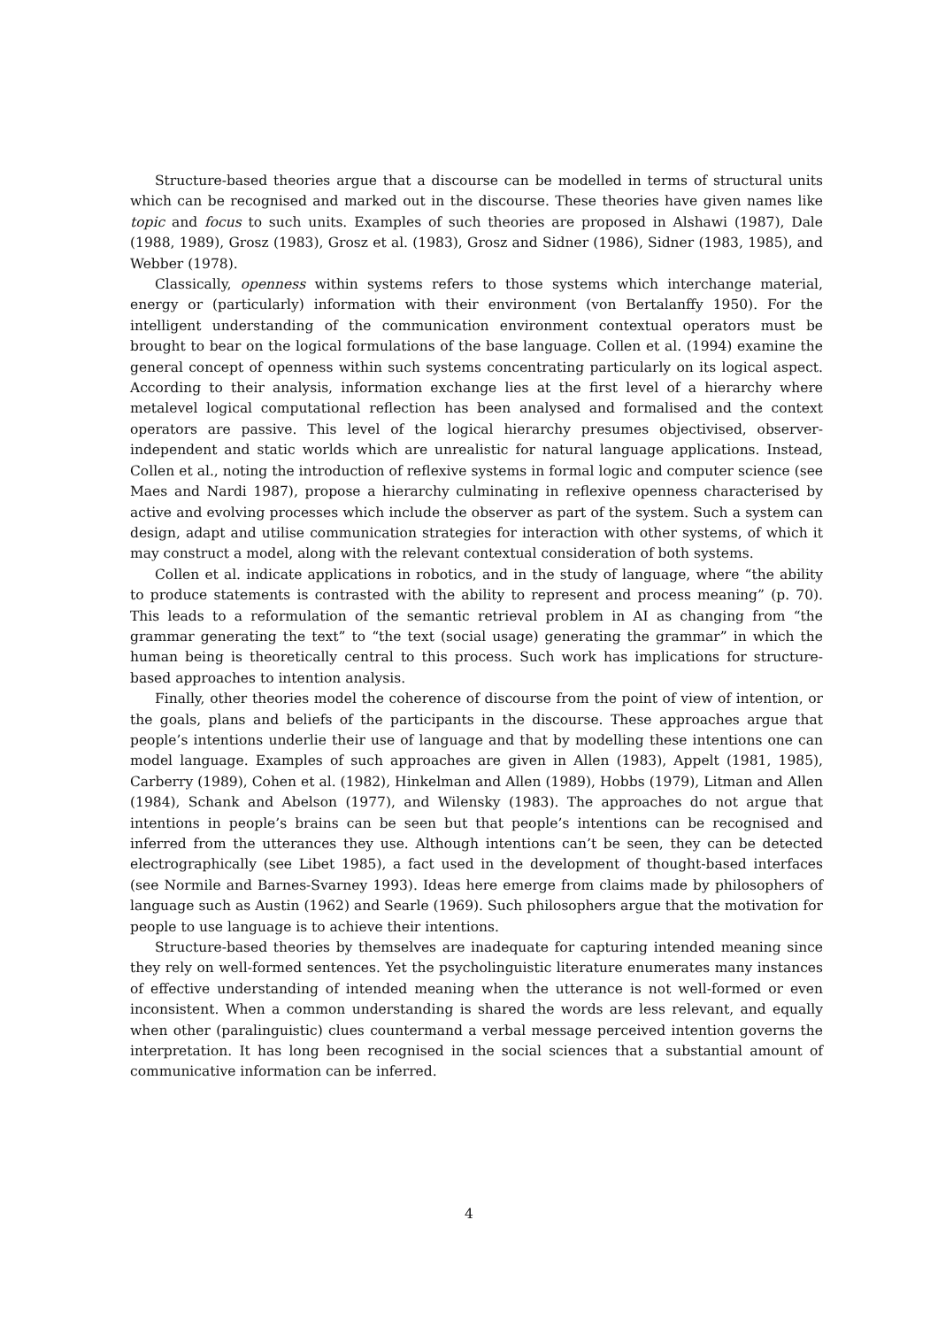Structure-based theories argue that a discourse can be modelled in terms of structural units which can be recognised and marked out in the discourse. These theories have given names like topic and focus to such units. Examples of such theories are proposed in Alshawi (1987), Dale (1988, 1989), Grosz (1983), Grosz et al. (1983), Grosz and Sidner (1986), Sidner (1983, 1985), and Webber (1978).
Classically, openness within systems refers to those systems which interchange material, energy or (particularly) information with their environment (von Bertalanffy 1950). For the intelligent understanding of the communication environment contextual operators must be brought to bear on the logical formulations of the base language. Collen et al. (1994) examine the general concept of openness within such systems concentrating particularly on its logical aspect. According to their analysis, information exchange lies at the first level of a hierarchy where metalevel logical computational reflection has been analysed and formalised and the context operators are passive. This level of the logical hierarchy presumes objectivised, observer-independent and static worlds which are unrealistic for natural language applications. Instead, Collen et al., noting the introduction of reflexive systems in formal logic and computer science (see Maes and Nardi 1987), propose a hierarchy culminating in reflexive openness characterised by active and evolving processes which include the observer as part of the system. Such a system can design, adapt and utilise communication strategies for interaction with other systems, of which it may construct a model, along with the relevant contextual consideration of both systems.
Collen et al. indicate applications in robotics, and in the study of language, where “the ability to produce statements is contrasted with the ability to represent and process meaning” (p. 70). This leads to a reformulation of the semantic retrieval problem in AI as changing from “the grammar generating the text” to “the text (social usage) generating the grammar” in which the human being is theoretically central to this process. Such work has implications for structure-based approaches to intention analysis.
Finally, other theories model the coherence of discourse from the point of view of intention, or the goals, plans and beliefs of the participants in the discourse. These approaches argue that people’s intentions underlie their use of language and that by modelling these intentions one can model language. Examples of such approaches are given in Allen (1983), Appelt (1981, 1985), Carberry (1989), Cohen et al. (1982), Hinkelman and Allen (1989), Hobbs (1979), Litman and Allen (1984), Schank and Abelson (1977), and Wilensky (1983). The approaches do not argue that intentions in people’s brains can be seen but that people’s intentions can be recognised and inferred from the utterances they use. Although intentions can’t be seen, they can be detected electrographically (see Libet 1985), a fact used in the development of thought-based interfaces (see Normile and Barnes-Svarney 1993). Ideas here emerge from claims made by philosophers of language such as Austin (1962) and Searle (1969). Such philosophers argue that the motivation for people to use language is to achieve their intentions.
Structure-based theories by themselves are inadequate for capturing intended meaning since they rely on well-formed sentences. Yet the psycholinguistic literature enumerates many instances of effective understanding of intended meaning when the utterance is not well-formed or even inconsistent. When a common understanding is shared the words are less relevant, and equally when other (paralinguistic) clues countermand a verbal message perceived intention governs the interpretation. It has long been recognised in the social sciences that a substantial amount of communicative information can be inferred.
4